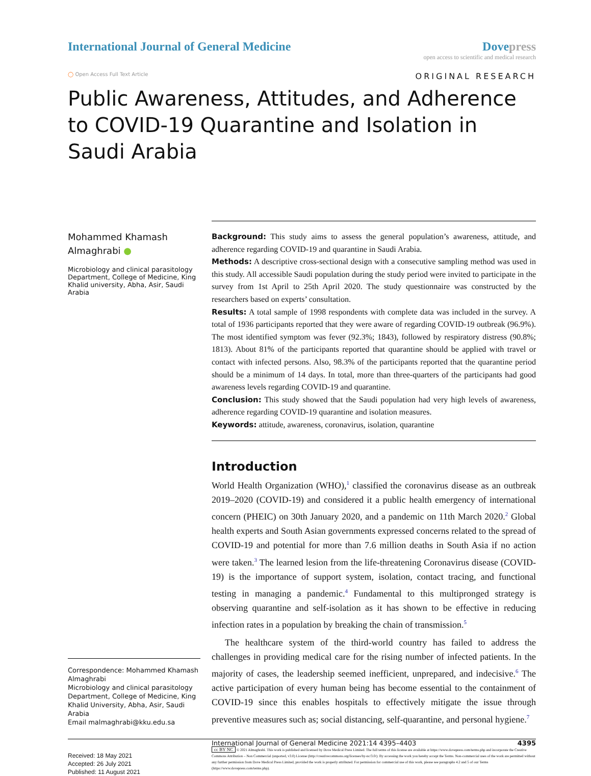International Journal of General Medicine
Dovepress
open access to scientific and medical research
◯ Open Access Full Text Article
ORIGINAL RESEARCH
Public Awareness, Attitudes, and Adherence to COVID-19 Quarantine and Isolation in Saudi Arabia
Mohammed Khamash Almaghrabi ●
Microbiology and clinical parasitology Department, College of Medicine, King Khalid university, Abha, Asir, Saudi Arabia
Correspondence: Mohammed Khamash Almaghrabi
Microbiology and clinical parasitology Department, College of Medicine, King Khalid University, Abha, Asir, Saudi Arabia
Email malmaghrabi@kku.edu.sa
Background: This study aims to assess the general population’s awareness, attitude, and adherence regarding COVID-19 and quarantine in Saudi Arabia.
Methods: A descriptive cross-sectional design with a consecutive sampling method was used in this study. All accessible Saudi population during the study period were invited to participate in the survey from 1st April to 25th April 2020. The study questionnaire was constructed by the researchers based on experts’ consultation.
Results: A total sample of 1998 respondents with complete data was included in the survey. A total of 1936 participants reported that they were aware of regarding COVID-19 outbreak (96.9%). The most identified symptom was fever (92.3%; 1843), followed by respiratory distress (90.8%; 1813). About 81% of the participants reported that quarantine should be applied with travel or contact with infected persons. Also, 98.3% of the participants reported that the quarantine period should be a minimum of 14 days. In total, more than three-quarters of the participants had good awareness levels regarding COVID-19 and quarantine.
Conclusion: This study showed that the Saudi population had very high levels of awareness, adherence regarding COVID-19 quarantine and isolation measures.
Keywords: attitude, awareness, coronavirus, isolation, quarantine
Introduction
World Health Organization (WHO),<sup>1</sup> classified the coronavirus disease as an outbreak 2019–2020 (COVID-19) and considered it a public health emergency of international concern (PHEIC) on 30th January 2020, and a pandemic on 11th March 2020.<sup>2</sup> Global health experts and South Asian governments expressed concerns related to the spread of COVID-19 and potential for more than 7.6 million deaths in South Asia if no action were taken.<sup>3</sup> The learned lesion from the life-threatening Coronavirus disease (COVID-19) is the importance of support system, isolation, contact tracing, and functional testing in managing a pandemic.<sup>4</sup> Fundamental to this multipronged strategy is observing quarantine and self-isolation as it has shown to be effective in reducing infection rates in a population by breaking the chain of transmission.<sup>5</sup>
The healthcare system of the third-world country has failed to address the challenges in providing medical care for the rising number of infected patients. In the majority of cases, the leadership seemed inefficient, unprepared, and indecisive.<sup>6</sup> The active participation of every human being has become essential to the containment of COVID-19 since this enables hospitals to effectively mitigate the issue through preventive measures such as; social distancing, self-quarantine, and personal hygiene.<sup>7</sup>
Received: 18 May 2021
Accepted: 26 July 2021
Published: 11 August 2021
International Journal of General Medicine 2021:14 4395–4403 4395
cc BY NC © 2021 Almaghrabi. This work is published and licensed by Dove Medical Press Limited. The full terms of this license are available at https://www.dovepress.com/terms.php and incorporate the Creative Commons Attribution – Non Commercial (unported, v3.0) License (http://creativecommons.org/licenses/by-nc/3.0/). By accessing the work you hereby accept the Terms. Non-commercial uses of the work are permitted without any further permission from Dove Medical Press Limited, provided the work is properly attributed. For permission for commercial use of this work, please see paragraphs 4.2 and 5 of our Terms (https://www.dovepress.com/terms.php).